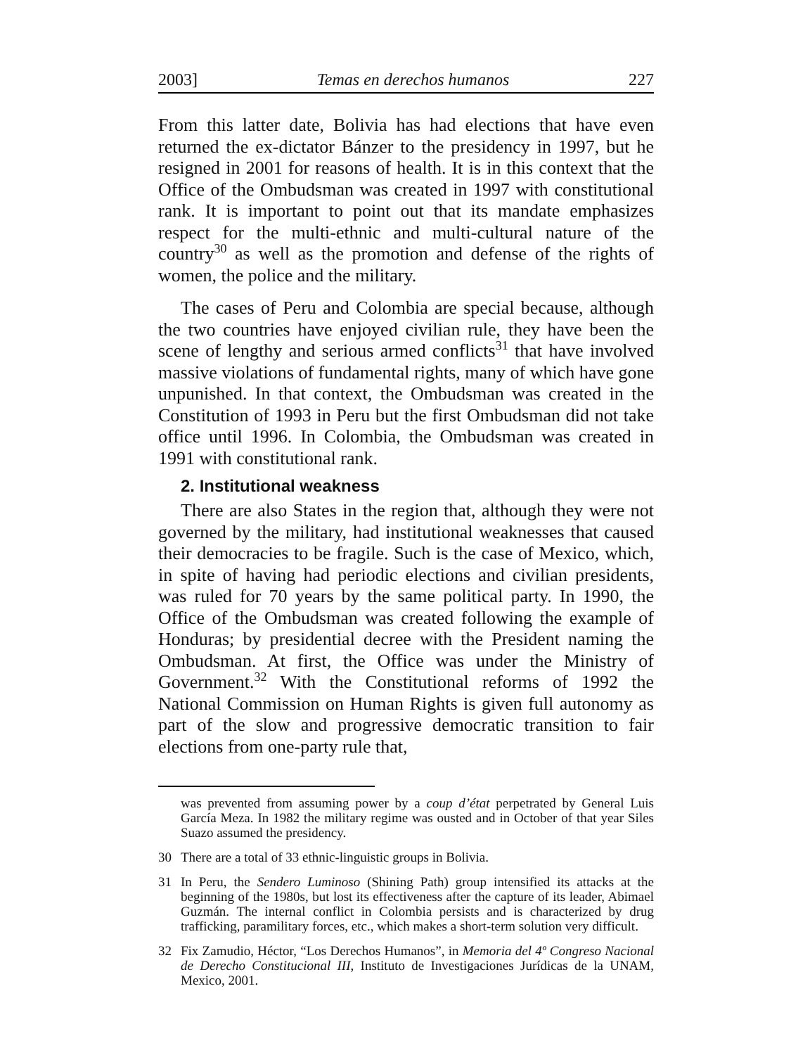2003] Temas en derechos humanos 227
From this latter date, Bolivia has had elections that have even returned the ex-dictator Bánzer to the presidency in 1997, but he resigned in 2001 for reasons of health. It is in this context that the Office of the Ombudsman was created in 1997 with constitutional rank. It is important to point out that its mandate emphasizes respect for the multi-ethnic and multi-cultural nature of the country<sup>30</sup> as well as the promotion and defense of the rights of women, the police and the military.
The cases of Peru and Colombia are special because, although the two countries have enjoyed civilian rule, they have been the scene of lengthy and serious armed conflicts<sup>31</sup> that have involved massive violations of fundamental rights, many of which have gone unpunished. In that context, the Ombudsman was created in the Constitution of 1993 in Peru but the first Ombudsman did not take office until 1996. In Colombia, the Ombudsman was created in 1991 with constitutional rank.
2. Institutional weakness
There are also States in the region that, although they were not governed by the military, had institutional weaknesses that caused their democracies to be fragile. Such is the case of Mexico, which, in spite of having had periodic elections and civilian presidents, was ruled for 70 years by the same political party. In 1990, the Office of the Ombudsman was created following the example of Honduras; by presidential decree with the President naming the Ombudsman. At first, the Office was under the Ministry of Government.<sup>32</sup> With the Constitutional reforms of 1992 the National Commission on Human Rights is given full autonomy as part of the slow and progressive democratic transition to fair elections from one-party rule that,
was prevented from assuming power by a coup d’état perpetrated by General Luis García Meza. In 1982 the military regime was ousted and in October of that year Siles Suazo assumed the presidency.
30 There are a total of 33 ethnic-linguistic groups in Bolivia.
31 In Peru, the Sendero Luminoso (Shining Path) group intensified its attacks at the beginning of the 1980s, but lost its effectiveness after the capture of its leader, Abimael Guzmán. The internal conflict in Colombia persists and is characterized by drug trafficking, paramilitary forces, etc., which makes a short-term solution very difficult.
32 Fix Zamudio, Héctor, “Los Derechos Humanos”, in Memoria del 4º Congreso Nacional de Derecho Constitucional III, Instituto de Investigaciones Jurídicas de la UNAM, Mexico, 2001.